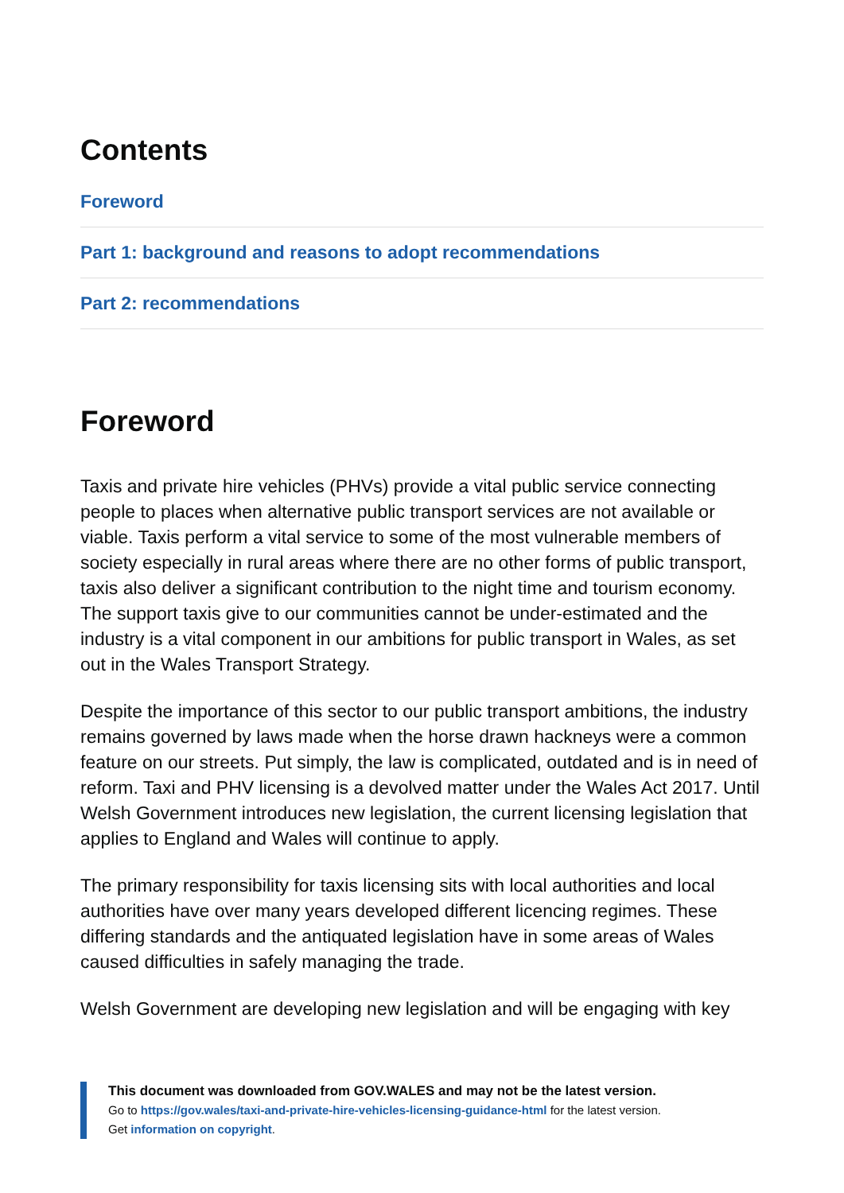Contents
Foreword
Part 1: background and reasons to adopt recommendations
Part 2: recommendations
Foreword
Taxis and private hire vehicles (PHVs) provide a vital public service connecting people to places when alternative public transport services are not available or viable. Taxis perform a vital service to some of the most vulnerable members of society especially in rural areas where there are no other forms of public transport, taxis also deliver a significant contribution to the night time and tourism economy. The support taxis give to our communities cannot be under-estimated and the industry is a vital component in our ambitions for public transport in Wales, as set out in the Wales Transport Strategy.
Despite the importance of this sector to our public transport ambitions, the industry remains governed by laws made when the horse drawn hackneys were a common feature on our streets. Put simply, the law is complicated, outdated and is in need of reform. Taxi and PHV licensing is a devolved matter under the Wales Act 2017. Until Welsh Government introduces new legislation, the current licensing legislation that applies to England and Wales will continue to apply.
The primary responsibility for taxis licensing sits with local authorities and local authorities have over many years developed different licencing regimes. These differing standards and the antiquated legislation have in some areas of Wales caused difficulties in safely managing the trade.
Welsh Government are developing new legislation and will be engaging with key
This document was downloaded from GOV.WALES and may not be the latest version.
Go to https://gov.wales/taxi-and-private-hire-vehicles-licensing-guidance-html for the latest version.
Get information on copyright.